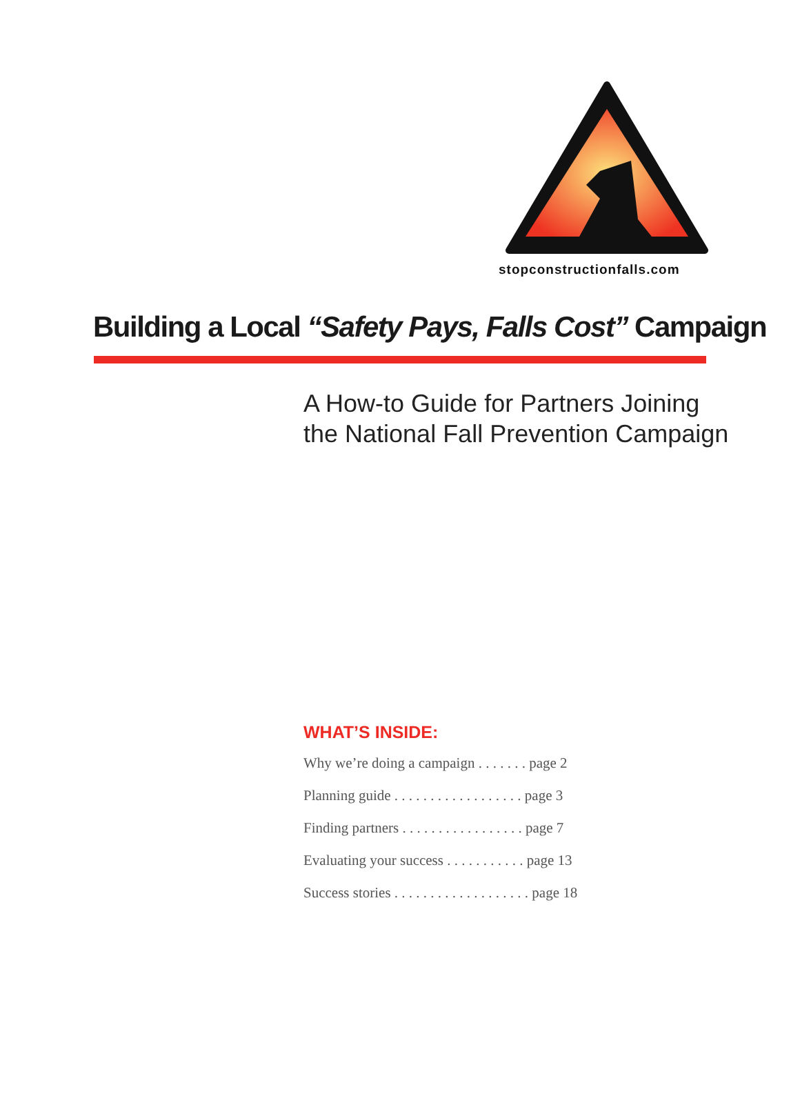stopconstructionfalls.com
Building a Local “Safety Pays, Falls Cost” Campaign
A How-to Guide for Partners Joining
the National Fall Prevention Campaign
WHAT’S INSIDE:
Why we’re doing a campaign . . . . . . . page 2
Planning guide . . . . . . . . . . . . . . . . . . page 3
Finding partners . . . . . . . . . . . . . . . . . page 7
Evaluating your success . . . . . . . . . . . page 13
Success stories . . . . . . . . . . . . . . . . . . . page 18